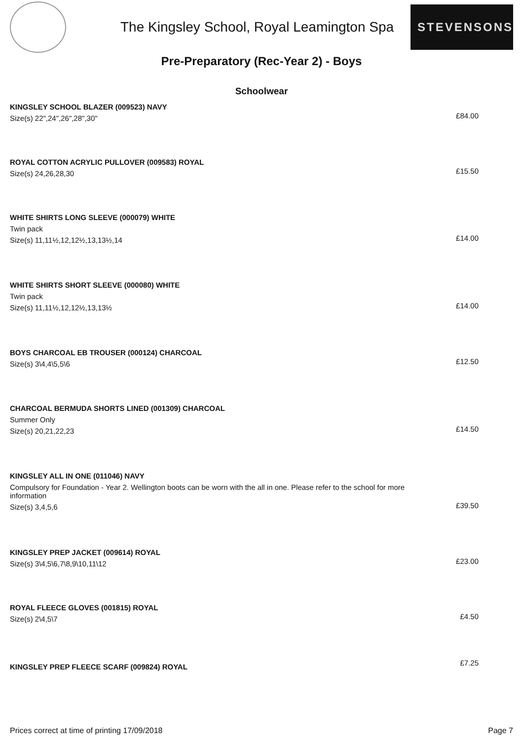The Kingsley School, Royal Leamington Spa
STEVENSONS
Pre-Preparatory (Rec-Year 2) - Boys
Schoolwear
KINGSLEY SCHOOL BLAZER (009523) NAVY
Size(s) 22",24",26",28",30"
£84.00
ROYAL COTTON ACRYLIC PULLOVER (009583) ROYAL
Size(s) 24,26,28,30
£15.50
WHITE SHIRTS LONG SLEEVE (000079) WHITE
Twin pack
Size(s) 11,11½,12,12½,13,13½,14
£14.00
WHITE SHIRTS SHORT SLEEVE (000080) WHITE
Twin pack
Size(s) 11,11½,12,12½,13,13½
£14.00
BOYS CHARCOAL EB TROUSER (000124) CHARCOAL
Size(s) 3\4,4\5,5\6
£12.50
CHARCOAL BERMUDA SHORTS LINED (001309) CHARCOAL
Summer Only
Size(s) 20,21,22,23
£14.50
KINGSLEY ALL IN ONE (011046) NAVY
Compulsory for Foundation - Year 2. Wellington boots can be worn with the all in one. Please refer to the school for more information
Size(s) 3,4,5,6
£39.50
KINGSLEY PREP JACKET (009614) ROYAL
Size(s) 3\4,5\6,7\8,9\10,11\12
£23.00
ROYAL FLEECE GLOVES (001815) ROYAL
Size(s) 2\4,5\7
£4.50
KINGSLEY PREP FLEECE SCARF (009824) ROYAL
£7.25
Prices correct at time of printing 17/09/2018 Page 7